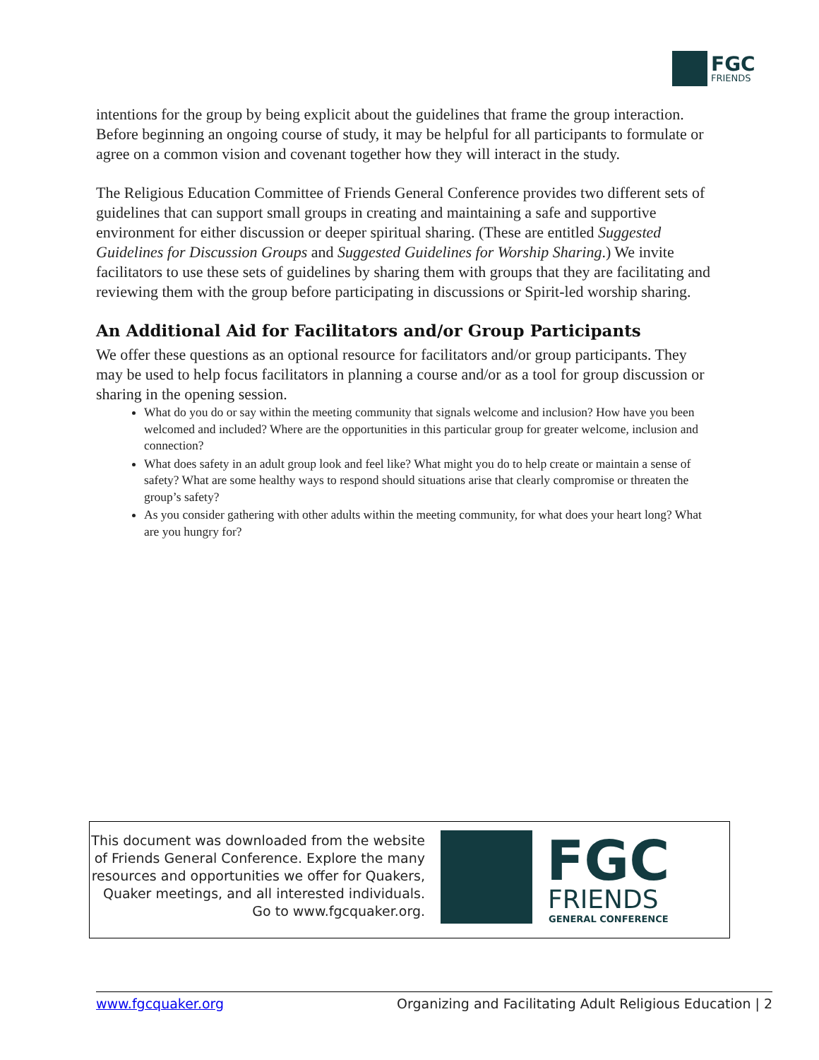FGC
FRIENDS
intentions for the group by being explicit about the guidelines that frame the group interaction. Before beginning an ongoing course of study, it may be helpful for all participants to formulate or agree on a common vision and covenant together how they will interact in the study.
The Religious Education Committee of Friends General Conference provides two different sets of guidelines that can support small groups in creating and maintaining a safe and supportive environment for either discussion or deeper spiritual sharing. (These are entitled Suggested Guidelines for Discussion Groups and Suggested Guidelines for Worship Sharing.) We invite facilitators to use these sets of guidelines by sharing them with groups that they are facilitating and reviewing them with the group before participating in discussions or Spirit-led worship sharing.
An Additional Aid for Facilitators and/or Group Participants
We offer these questions as an optional resource for facilitators and/or group participants. They may be used to help focus facilitators in planning a course and/or as a tool for group discussion or sharing in the opening session.
What do you do or say within the meeting community that signals welcome and inclusion? How have you been welcomed and included? Where are the opportunities in this particular group for greater welcome, inclusion and connection?
What does safety in an adult group look and feel like? What might you do to help create or maintain a sense of safety? What are some healthy ways to respond should situations arise that clearly compromise or threaten the group’s safety?
As you consider gathering with other adults within the meeting community, for what does your heart long? What are you hungry for?
This document was downloaded from the website of Friends General Conference. Explore the many resources and opportunities we offer for Quakers, Quaker meetings, and all interested individuals. Go to www.fgcquaker.org.
FGC
FRIENDS
GENERAL CONFERENCE
www.fgcquaker.org Organizing and Facilitating Adult Religious Education | 2